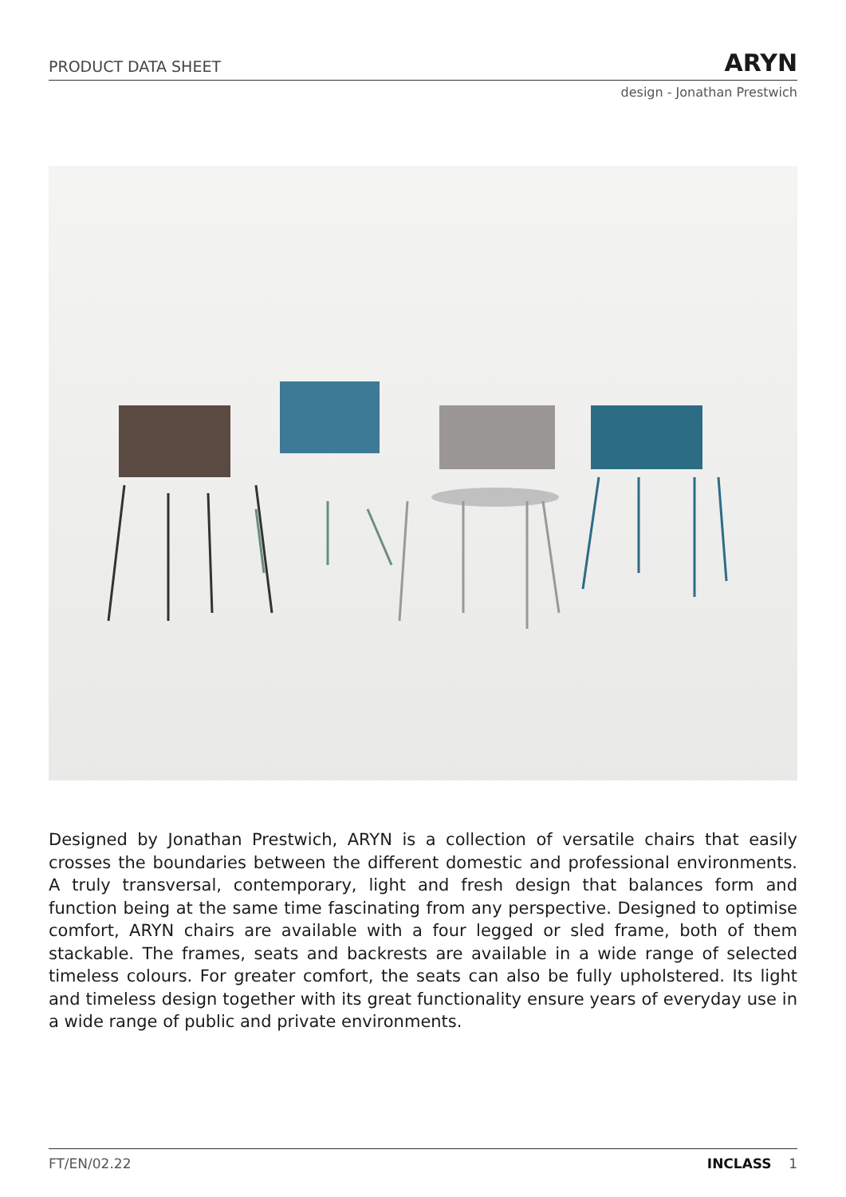PRODUCT DATA SHEET ARYN
design - Jonathan Prestwich
Designed by Jonathan Prestwich, ARYN is a collection of versatile chairs that easily crosses the boundaries between the different domestic and professional environments. A truly transversal, contemporary, light and fresh design that balances form and function being at the same time fascinating from any perspective. Designed to optimise comfort, ARYN chairs are available with a four legged or sled frame, both of them stackable. The frames, seats and backrests are available in a wide range of selected timeless colours. For greater comfort, the seats can also be fully upholstered. Its light and timeless design together with its great functionality ensure years of everyday use in a wide range of public and private environments.
FT/EN/02.22 INCLASS 1